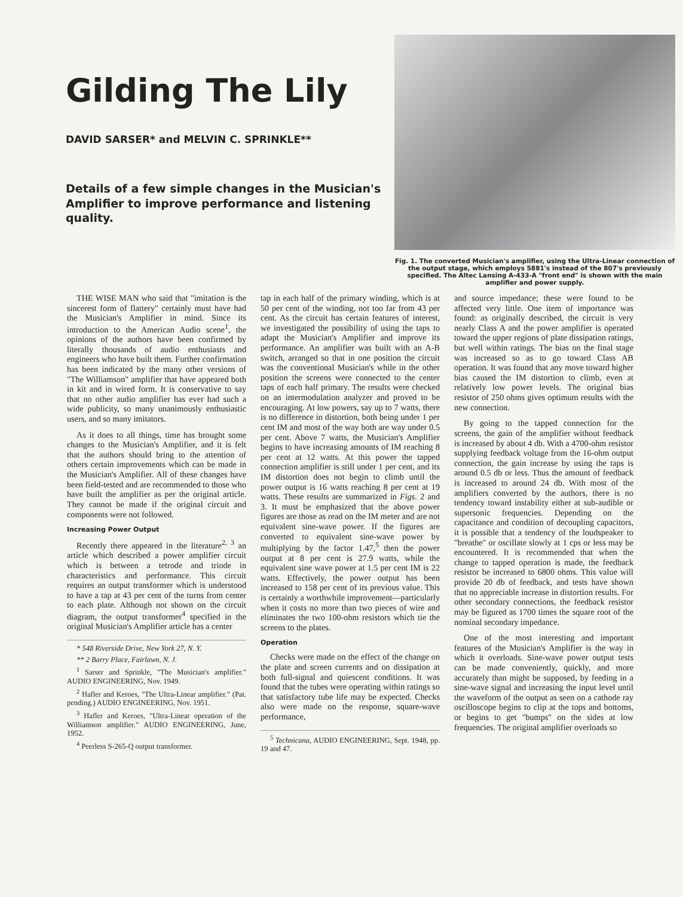Gilding The Lily
DAVID SARSER* and MELVIN C. SPRINKLE**
Details of a few simple changes in the Musician's Amplifier to improve performance and listening quality.
Fig. 1. The converted Musician's amplifier, using the Ultra-Linear connection of the output stage, which employs 5881's instead of the 807's previously specified. The Altec Lansing A-433-A "front end" is shown with the main amplifier and power supply.
THE WISE MAN who said that "imitation is the sincerest form of flattery" certainly must have had the Musician's Amplifier in mind. Since its introduction to the American Audio scene<sup>1</sup>, the opinions of the authors have been confirmed by literally thousands of audio enthusiasts and engineers who have built them. Further confirmation has been indicated by the many other versions of "The Williamson" amplifier that have appeared both in kit and in wired form. It is conservative to say that no other audio amplifier has ever had such a wide publicity, so many unanimously enthusiastic users, and so many imitators.
As it does to all things, time has brought some changes to the Musician's Amplifier, and it is felt that the authors should bring to the attention of others certain improvements which can be made in the Musician's Amplifier. All of these changes have been field-tested and are recommended to those who have built the amplifier as per the original article. They cannot be made if the original circuit and components were not followed.
Increasing Power Output
Recently there appeared in the literature<sup>2, 3</sup> an article which described a power amplifier circuit which is between a tetrode and triode in characteristics and performance. This circuit requires an output transformer which is understood to have a tap at 43 per cent of the turns from center to each plate. Although not shown on the circuit diagram, the output transformer<sup>4</sup> specified in the original Musician's Amplifier article has a center
* 548 Riverside Drive, New York 27, N. Y.
** 2 Barry Place, Fairlawn, N. J.
<sup>1</sup> Sarser and Sprinkle, "The Musician's amplifier." AUDIO ENGINEERING, Nov. 1949.
<sup>2</sup> Hafler and Keroes, "The Ultra-Linear amplifier." (Pat. pending.) AUDIO ENGINEERING, Nov. 1951.
<sup>3</sup> Hafler and Keroes, "Ultra-Linear operation of the Williamson amplifier." AUDIO ENGINEERING, June, 1952.
<sup>4</sup> Peerless S-265-Q output transformer.
tap in each half of the primary winding, which is at 50 per cent of the winding, not too far from 43 per cent. As the circuit has certain features of interest, we investigated the possibility of using the taps to adapt the Musician's Amplifier and improve its performance. An amplifier was built with an A-B switch, arranged so that in one position the circuit was the conventional Musician's while in the other position the screens were connected to the center taps of each half primary. The results were checked on an intermodulation analyzer and proved to be encouraging. At low powers, say up to 7 watts, there is no difference in distortion, both being under 1 per cent IM and most of the way both are way under 0.5 per cent. Above 7 watts, the Musician's Amplifier begins to have increasing amounts of IM reaching 8 per cent at 12 watts. At this power the tapped connection amplifier is still under 1 per cent, and its IM distortion does not begin to climb until the power output is 16 watts reaching 8 per cent at 19 watts. These results are summarized in Figs. 2 and 3. It must be emphasized that the above power figures are those as read on the IM meter and are not equivalent sine-wave power. If the figures are converted to equivalent sine-wave power by multiplying by the factor 1.47,<sup>5</sup> then the power output at 8 per cent is 27.9 watts, while the equivalent sine wave power at 1.5 per cent IM is 22 watts. Effectively, the power output has been increased to 158 per cent of its previous value. This is certainly a worthwhile improvement—particularly when it costs no more than two pieces of wire and eliminates the two 100-ohm resistors which tie the screens to the plates.
Operation
Checks were made on the effect of the change on the plate and screen currents and on dissipation at both full-signal and quiescent conditions. It was found that the tubes were operating within ratings so that satisfactory tube life may be expected. Checks also were made on the response, square-wave performance,
<sup>5</sup> Technicana, AUDIO ENGINEERING, Sept. 1948, pp. 19 and 47.
and source impedance; these were found to be affected very little. One item of importance was found: as originally described, the circuit is very nearly Class A and the power amplifier is operated toward the upper regions of plate dissipation ratings, but well within ratings. The bias on the final stage was increased so as to go toward Class AB operation. It was found that any move toward higher bias caused the IM distortion to climb, even at relatively low power levels. The original bias resistor of 250 ohms gives optimum results with the new connection.
By going to the tapped connection for the screens, the gain of the amplifier without feedback is increased by about 4 db. With a 4700-ohm resistor supplying feedback voltage from the 16-ohm output connection, the gain increase by using the taps is around 0.5 db or less. Thus the amount of feedback is increased to around 24 db. With most of the amplifiers converted by the authors, there is no tendency toward instability either at sub-audible or supersonic frequencies. Depending on the capacitance and condition of decoupling capacitors, it is possible that a tendency of the loudspeaker to "breathe" or oscillate slowly at 1 cps or less may be encountered. It is recommended that when the change to tapped operation is made, the feedback resistor be increased to 6800 ohms. This value will provide 20 db of feedback, and tests have shown that no appreciable increase in distortion results. For other secondary connections, the feedback resistor may be figured as 1700 times the square root of the nominal secondary impedance.
One of the most interesting and important features of the Musician's Amplifier is the way in which it overloads. Sine-wave power output tests can be made conveniently, quickly, and more accurately than might be supposed, by feeding in a sine-wave signal and increasing the input level until the waveform of the output as seen on a cathode ray oscilloscope begins to clip at the tops and bottoms, or begins to get "bumps" on the sides at low frequencies. The original amplifier overloads so